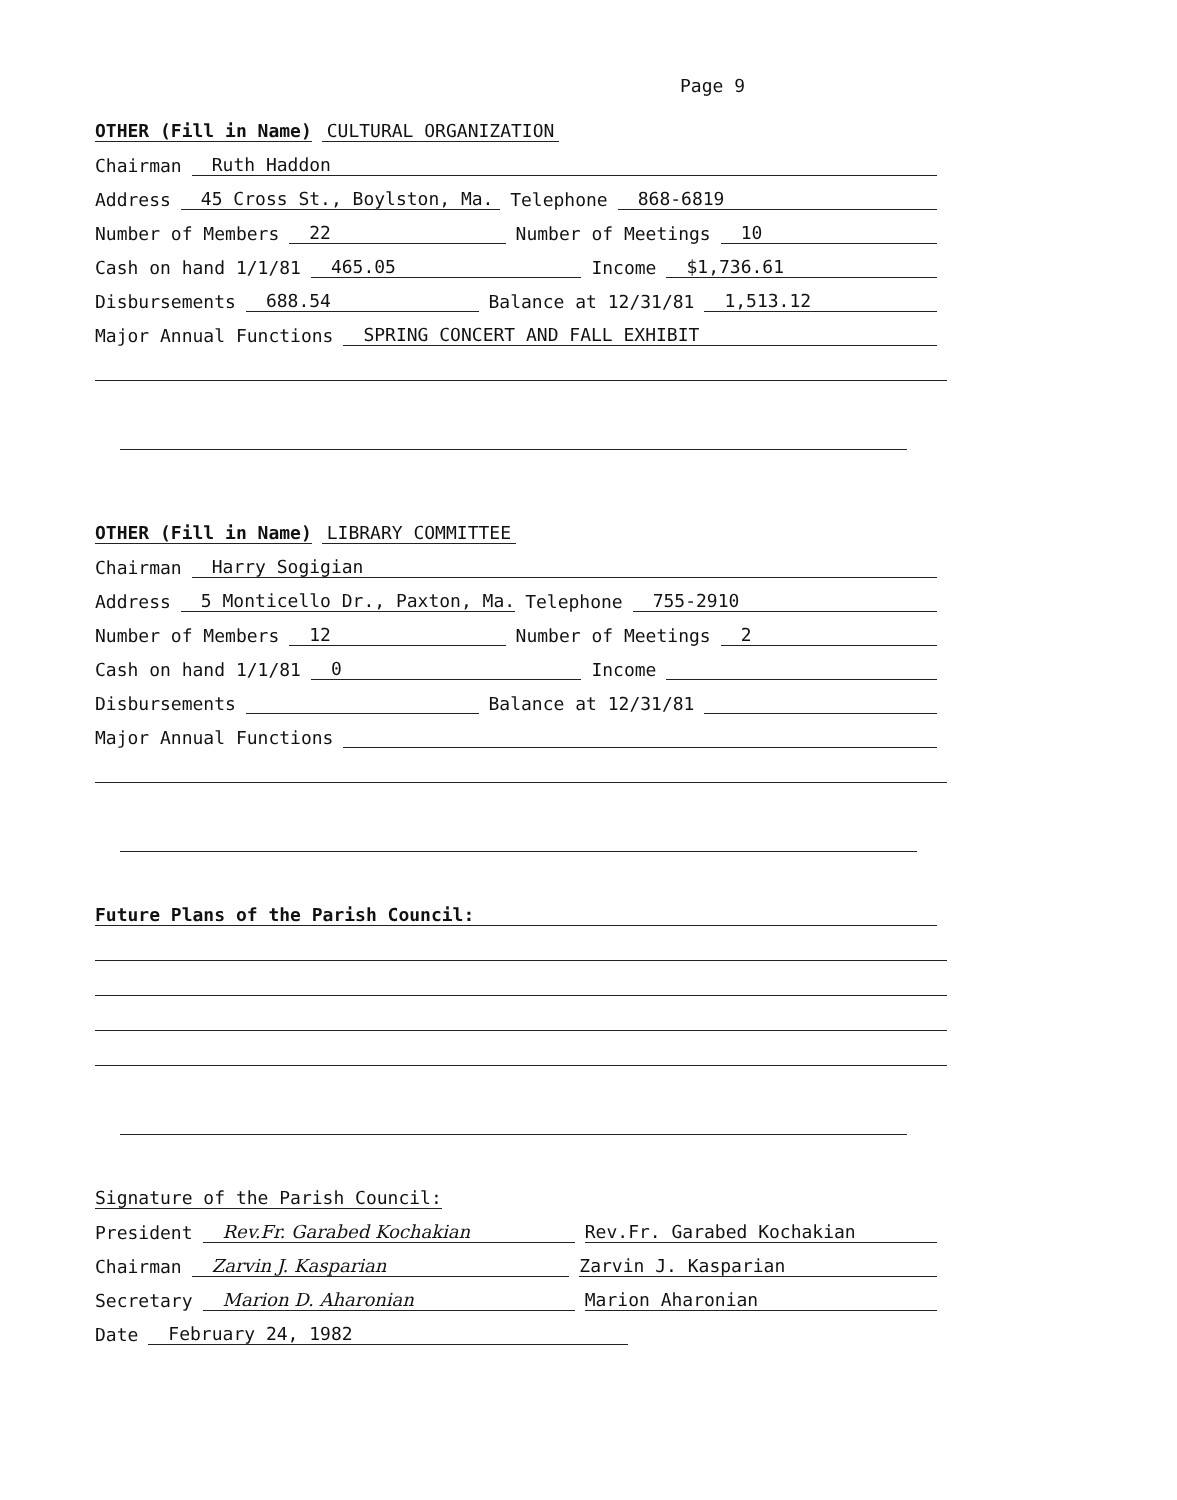Page 9
OTHER (Fill in Name) CULTURAL ORGANIZATION
Chairman Ruth Haddon
Address 45 Cross St., Boylston, Ma. Telephone 868-6819
Number of Members 22 Number of Meetings 10
Cash on hand 1/1/81 465.05 Income $1,736.61
Disbursements 688.54 Balance at 12/31/81 1,513.12
Major Annual Functions SPRING CONCERT AND FALL EXHIBIT
OTHER (Fill in Name) LIBRARY COMMITTEE
Chairman Harry Sogigian
Address 5 Monticello Dr., Paxton, Ma. Telephone 755-2910
Number of Members 12 Number of Meetings 2
Cash on hand 1/1/81 0 Income
Disbursements Balance at 12/31/81
Major Annual Functions
Future Plans of the Parish Council:
Signature of the Parish Council:
President Rev.Fr. Garabed Kochakian Rev.Fr. Garabed Kochakian
Chairman Zarvin J. Kasparian Zarvin J. Kasparian
Secretary Marion D. Aharonian Marion Aharonian
Date February 24, 1982